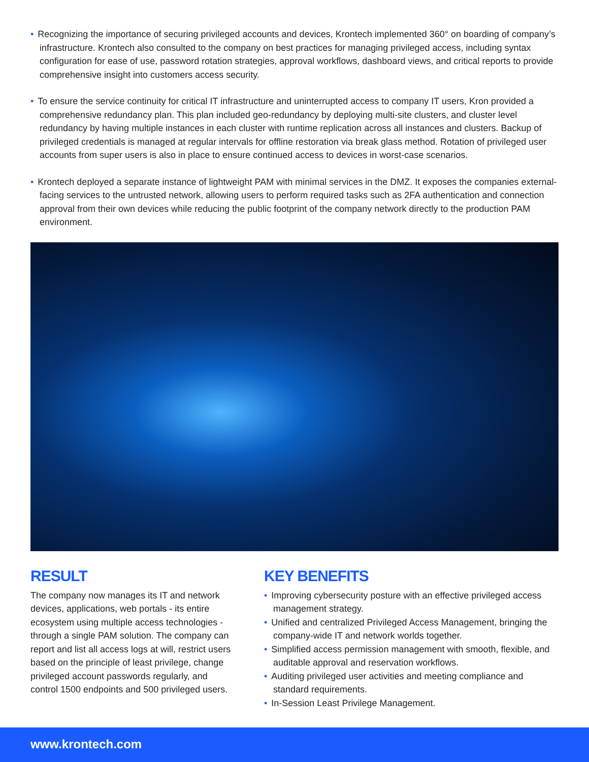• Recognizing the importance of securing privileged accounts and devices, Krontech implemented 360° on boarding of company’s infrastructure. Krontech also consulted to the company on best practices for managing privileged access, including syntax configuration for ease of use, password rotation strategies, approval workflows, dashboard views, and critical reports to provide comprehensive insight into customers access security.
• To ensure the service continuity for critical IT infrastructure and uninterrupted access to company IT users, Kron provided a comprehensive redundancy plan. This plan included geo-redundancy by deploying multi-site clusters, and cluster level redundancy by having multiple instances in each cluster with runtime replication across all instances and clusters. Backup of privileged credentials is managed at regular intervals for offline restoration via break glass method. Rotation of privileged user accounts from super users is also in place to ensure continued access to devices in worst-case scenarios.
• Krontech deployed a separate instance of lightweight PAM with minimal services in the DMZ. It exposes the companies external-facing services to the untrusted network, allowing users to perform required tasks such as 2FA authentication and connection approval from their own devices while reducing the public footprint of the company network directly to the production PAM environment.
RESULT
The company now manages its IT and network devices, applications, web portals - its entire ecosystem using multiple access technologies - through a single PAM solution. The company can report and list all access logs at will, restrict users based on the principle of least privilege, change privileged account passwords regularly, and control 1500 endpoints and 500 privileged users.
KEY BENEFITS
• Improving cybersecurity posture with an effective privileged access management strategy.
• Unified and centralized Privileged Access Management, bringing the company-wide IT and network worlds together.
• Simplified access permission management with smooth, flexible, and auditable approval and reservation workflows.
• Auditing privileged user activities and meeting compliance and standard requirements.
• In-Session Least Privilege Management.
www.krontech.com